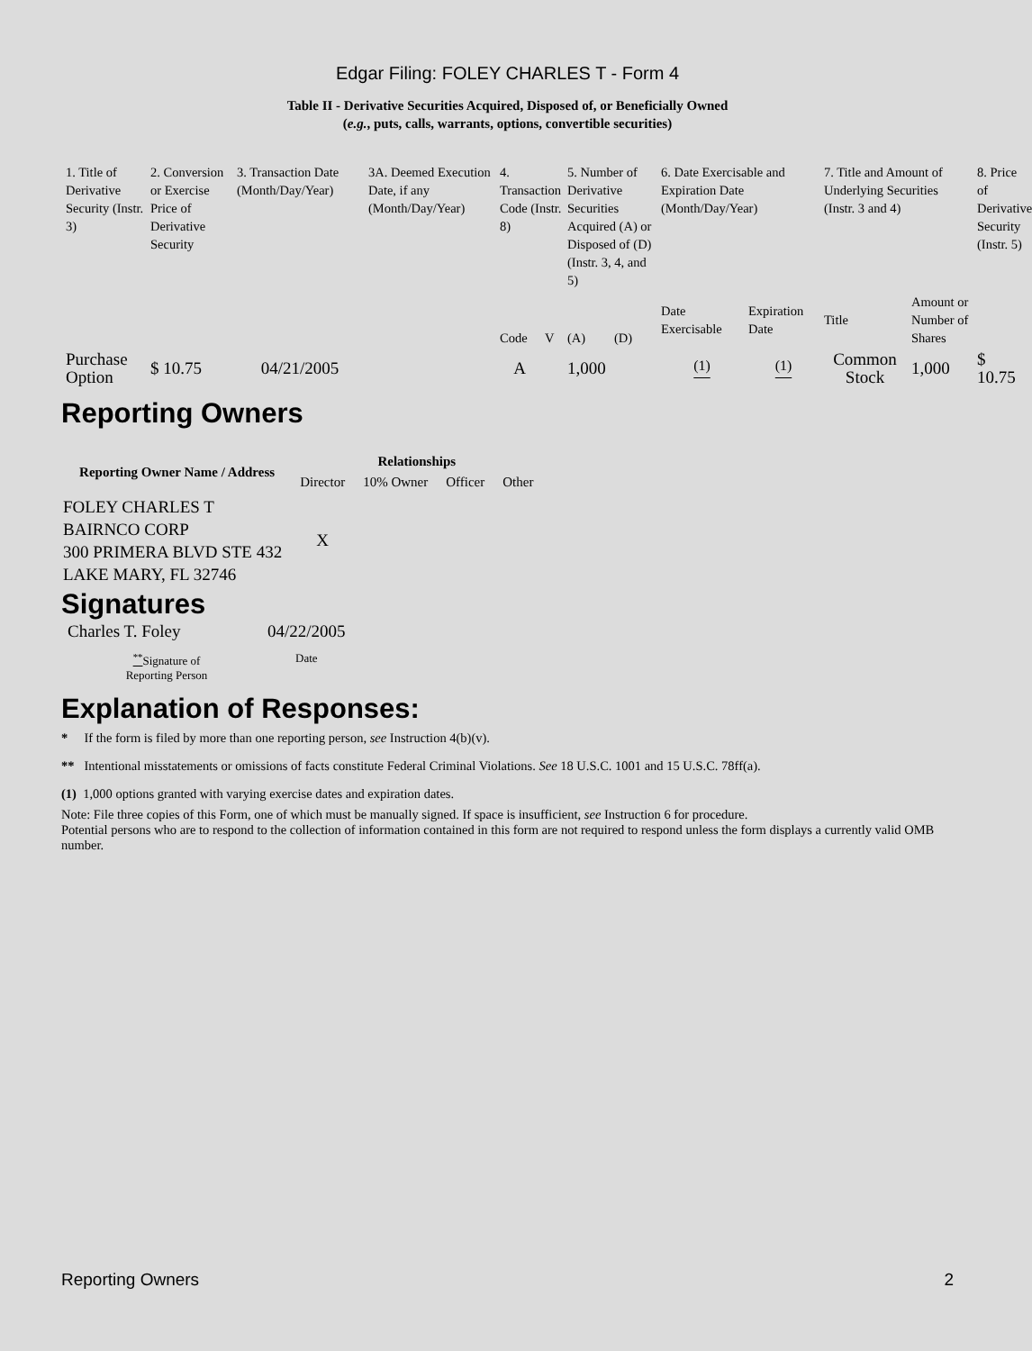Edgar Filing: FOLEY CHARLES T - Form 4
Table II - Derivative Securities Acquired, Disposed of, or Beneficially Owned
(e.g., puts, calls, warrants, options, convertible securities)
| 1. Title of Derivative Security (Instr. 3) | 2. Conversion or Exercise Price of Derivative Security | 3. Transaction Date (Month/Day/Year) | 3A. Deemed Execution Date, if any (Month/Day/Year) | 4. Transaction Code (Instr. 8) | | 5. Number of Derivative Securities Acquired (A) or Disposed of (D) (Instr. 3, 4, and 5) | | 6. Date Exercisable and Expiration Date (Month/Day/Year) | | 7. Title and Amount of Underlying Securities (Instr. 3 and 4) | | 8. Price of Derivative Security (Instr. 5) |
| | | | | Code | V | (A) | (D) | Date Exercisable | Expiration Date | Title | Amount or Number of Shares | |
| Purchase Option | $ 10.75 | 04/21/2005 | | A | | 1,000 | | <sup>(1)</sup> | <sup>(1)</sup> | Common Stock | 1,000 | $ 10.75 |
Reporting Owners
| Reporting Owner Name / Address | Relationships | | | |
| --- | --- | --- | --- | --- |
| | Director | 10% Owner | Officer | Other |
| FOLEY CHARLES T BAIRNCO CORP 300 PRIMERA BLVD STE 432 LAKE MARY, FL 32746 | X | | | |
Signatures
| Charles T. Foley | 04/22/2005 |
| <sup>**</sup> Signature of Reporting Person | Date |
Explanation of Responses:
* If the form is filed by more than one reporting person, see Instruction 4(b)(v).
** Intentional misstatements or omissions of facts constitute Federal Criminal Violations. See 18 U.S.C. 1001 and 15 U.S.C. 78ff(a).
(1) 1,000 options granted with varying exercise dates and expiration dates.
Note: File three copies of this Form, one of which must be manually signed. If space is insufficient, see Instruction 6 for procedure.
Potential persons who are to respond to the collection of information contained in this form are not required to respond unless the form displays a currently valid OMB number.
Reporting Owners 2